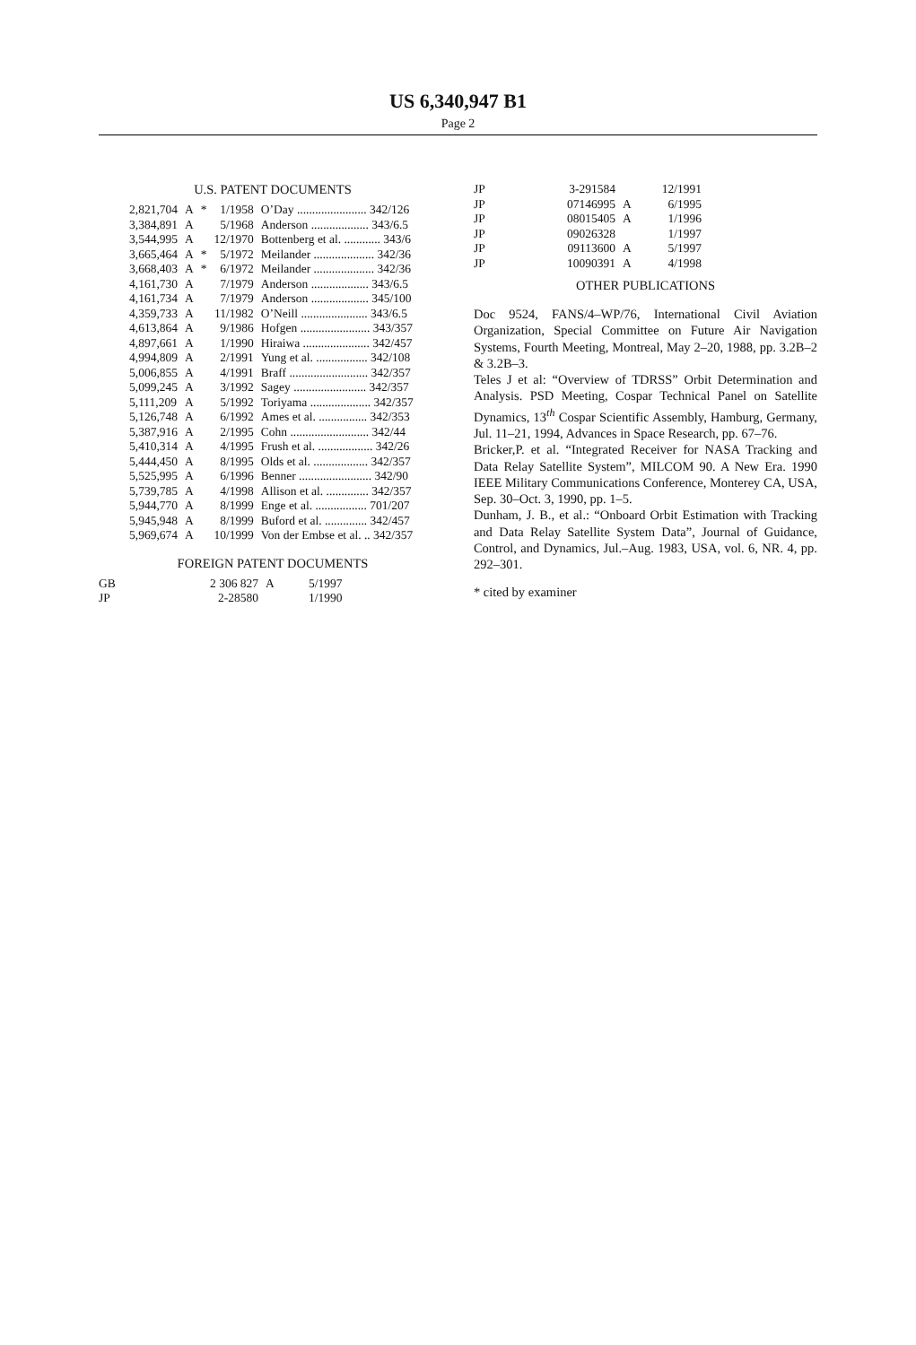US 6,340,947 B1
Page 2
U.S. PATENT DOCUMENTS
| 2,821,704 | A | * | 1/1958 | O’Day ....................... 342/126 |
| 3,384,891 | A | | 5/1968 | Anderson ................... 343/6.5 |
| 3,544,995 | A | | 12/1970 | Bottenberg et al. ............ 343/6 |
| 3,665,464 | A | * | 5/1972 | Meilander .................... 342/36 |
| 3,668,403 | A | * | 6/1972 | Meilander .................... 342/36 |
| 4,161,730 | A | | 7/1979 | Anderson ................... 343/6.5 |
| 4,161,734 | A | | 7/1979 | Anderson ................... 345/100 |
| 4,359,733 | A | | 11/1982 | O’Neill ...................... 343/6.5 |
| 4,613,864 | A | | 9/1986 | Hofgen ....................... 343/357 |
| 4,897,661 | A | | 1/1990 | Hiraiwa ...................... 342/457 |
| 4,994,809 | A | | 2/1991 | Yung et al. ................. 342/108 |
| 5,006,855 | A | | 4/1991 | Braff .......................... 342/357 |
| 5,099,245 | A | | 3/1992 | Sagey ........................ 342/357 |
| 5,111,209 | A | | 5/1992 | Toriyama .................... 342/357 |
| 5,126,748 | A | | 6/1992 | Ames et al. ................ 342/353 |
| 5,387,916 | A | | 2/1995 | Cohn .......................... 342/44 |
| 5,410,314 | A | | 4/1995 | Frush et al. .................. 342/26 |
| 5,444,450 | A | | 8/1995 | Olds et al. .................. 342/357 |
| 5,525,995 | A | | 6/1996 | Benner ........................ 342/90 |
| 5,739,785 | A | | 4/1998 | Allison et al. .............. 342/357 |
| 5,944,770 | A | | 8/1999 | Enge et al. ................. 701/207 |
| 5,945,948 | A | | 8/1999 | Buford et al. .............. 342/457 |
| 5,969,674 | A | | 10/1999 | Von der Embse et al. .. 342/357 |
FOREIGN PATENT DOCUMENTS
| GB | 2 306 827 | A | 5/1997 |
| JP | 2-28580 | | 1/1990 |
| JP | 3-291584 | | 12/1991 |
| JP | 07146995 | A | 6/1995 |
| JP | 08015405 | A | 1/1996 |
| JP | 09026328 | | 1/1997 |
| JP | 09113600 | A | 5/1997 |
| JP | 10090391 | A | 4/1998 |
OTHER PUBLICATIONS
Doc 9524, FANS/4–WP/76, International Civil Aviation Organization, Special Committee on Future Air Navigation Systems, Fourth Meeting, Montreal, May 2–20, 1988, pp. 3.2B–2 & 3.2B–3.
Teles J et al: “Overview of TDRSS” Orbit Determination and Analysis. PSD Meeting, Cospar Technical Panel on Satellite Dynamics, 13<sup>th</sup> Cospar Scientific Assembly, Hamburg, Germany, Jul. 11–21, 1994, Advances in Space Research, pp. 67–76.
Bricker,P. et al. “Integrated Receiver for NASA Tracking and Data Relay Satellite System”, MILCOM 90. A New Era. 1990 IEEE Military Communications Conference, Monterey CA, USA, Sep. 30–Oct. 3, 1990, pp. 1–5.
Dunham, J. B., et al.: “Onboard Orbit Estimation with Tracking and Data Relay Satellite System Data”, Journal of Guidance, Control, and Dynamics, Jul.–Aug. 1983, USA, vol. 6, NR. 4, pp. 292–301.
* cited by examiner